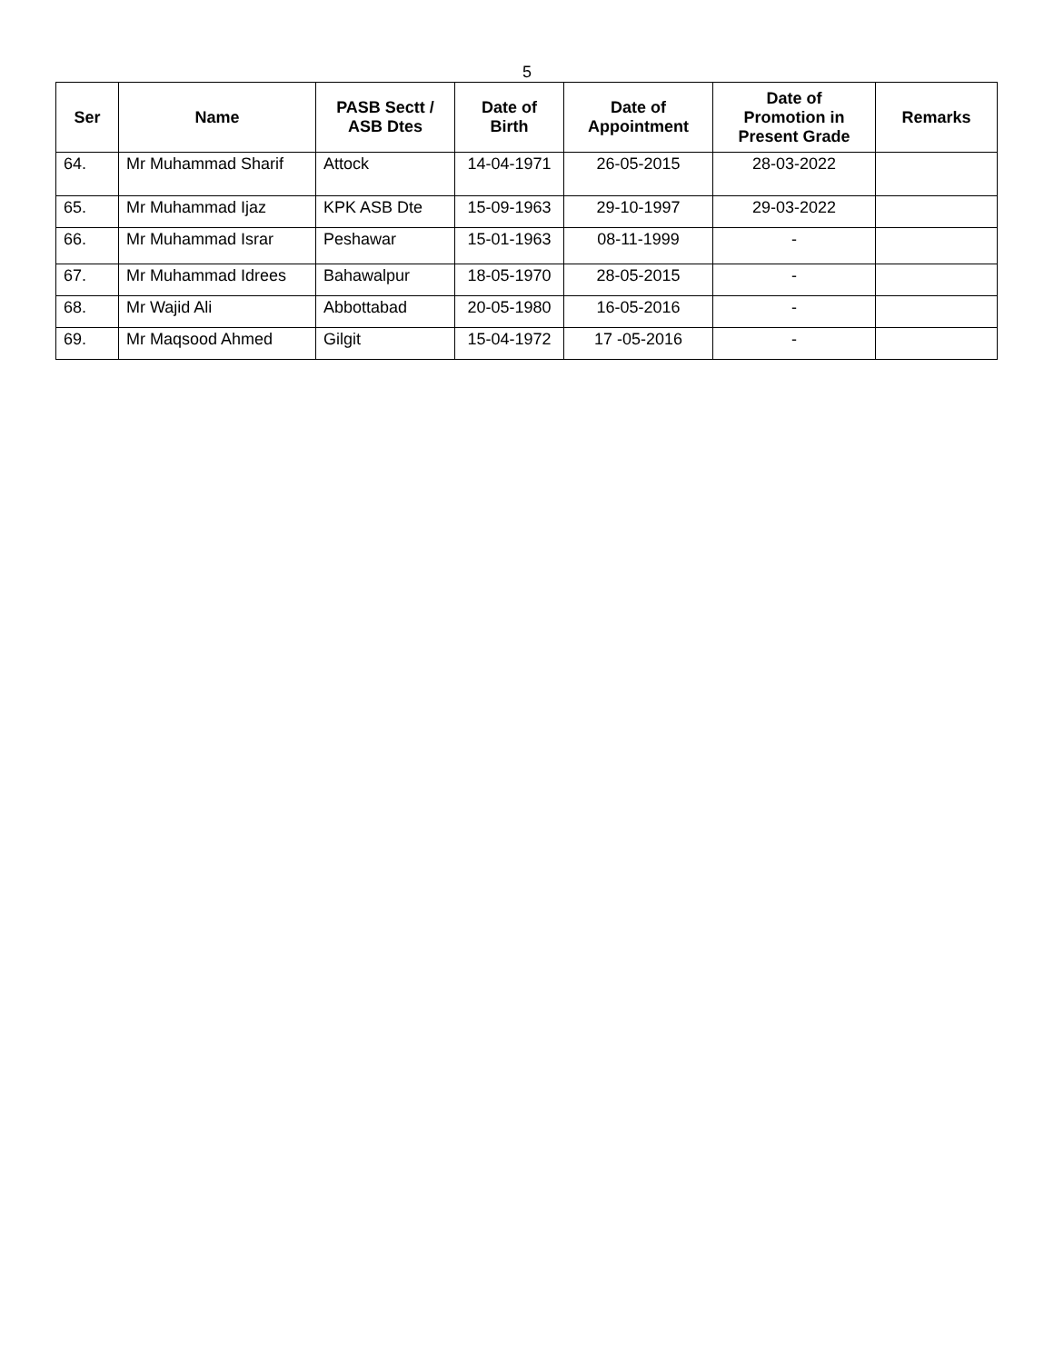5
| Ser | Name | PASB Sectt / ASB Dtes | Date of Birth | Date of Appointment | Date of Promotion in Present Grade | Remarks |
| --- | --- | --- | --- | --- | --- | --- |
| 64. | Mr Muhammad Sharif | Attock | 14-04-1971 | 26-05-2015 | 28-03-2022 | |
| 65. | Mr Muhammad Ijaz | KPK ASB Dte | 15-09-1963 | 29-10-1997 | 29-03-2022 | |
| 66. | Mr Muhammad Israr | Peshawar | 15-01-1963 | 08-11-1999 | - | |
| 67. | Mr Muhammad Idrees | Bahawalpur | 18-05-1970 | 28-05-2015 | - | |
| 68. | Mr Wajid Ali | Abbottabad | 20-05-1980 | 16-05-2016 | - | |
| 69. | Mr Maqsood Ahmed | Gilgit | 15-04-1972 | 17 -05-2016 | - | |